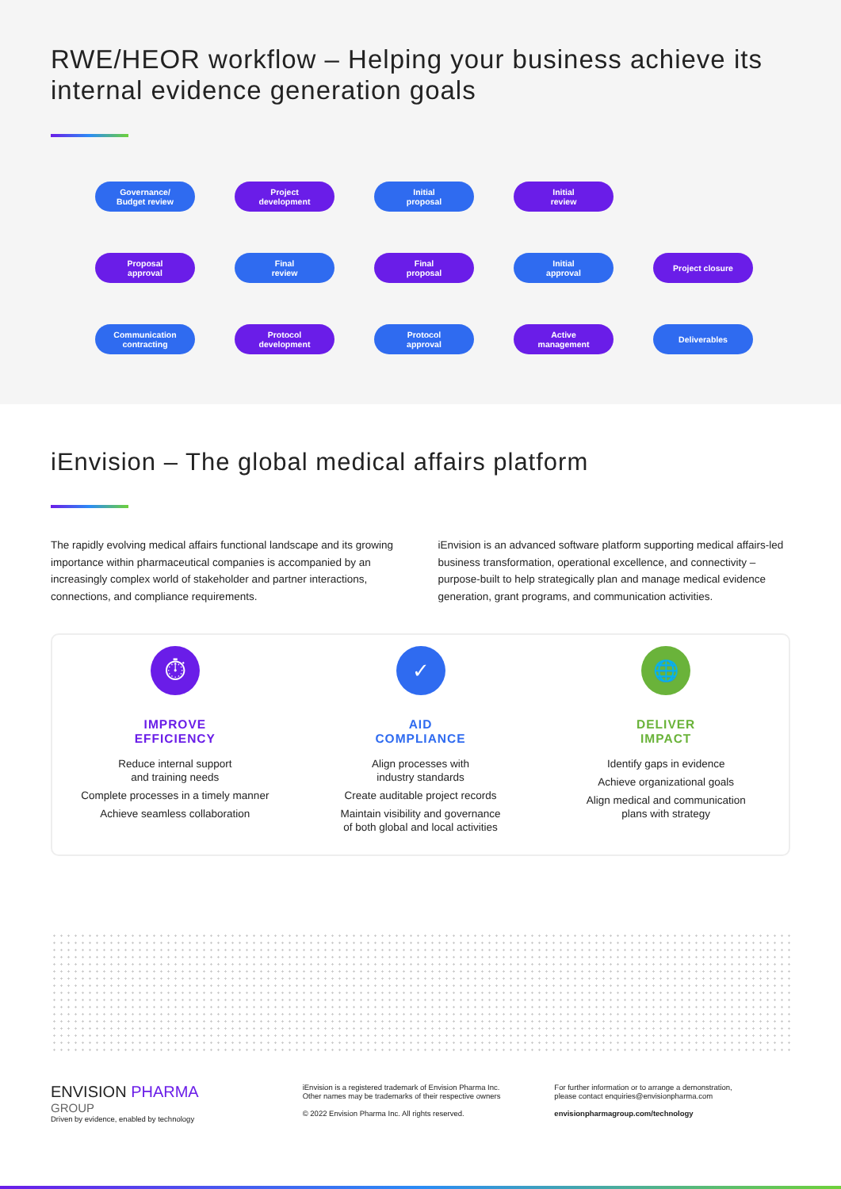RWE/HEOR workflow – Helping your business achieve its internal evidence generation goals
Governance/
Budget review
Project
development
Initial
proposal
Initial
review
Proposal
approval
Final
review
Final
proposal
Initial
approval
Project closure
Communication
contracting
Protocol
development
Protocol
approval
Active
management
Deliverables
iEnvision – The global medical affairs platform
The rapidly evolving medical affairs functional landscape and its growing importance within pharmaceutical companies is accompanied by an increasingly complex world of stakeholder and partner interactions, connections, and compliance requirements.
iEnvision is an advanced software platform supporting medical affairs-led business transformation, operational excellence, and connectivity – purpose-built to help strategically plan and manage medical evidence generation, grant programs, and communication activities.
⏱
IMPROVE
EFFICIENCY
Reduce internal support
and training needs
Complete processes in a timely manner
Achieve seamless collaboration
✓
AID
COMPLIANCE
Align processes with
industry standards
Create auditable project records
Maintain visibility and governance
of both global and local activities
🌐
DELIVER
IMPACT
Identify gaps in evidence
Achieve organizational goals
Align medical and communication
plans with strategy
ENVISION PHARMA
GROUP
Driven by evidence, enabled by technology
iEnvision is a registered trademark of Envision Pharma Inc.
Other names may be trademarks of their respective owners
© 2022 Envision Pharma Inc. All rights reserved.
For further information or to arrange a demonstration,
please contact enquiries@envisionpharma.com
envisionpharmagroup.com/technology